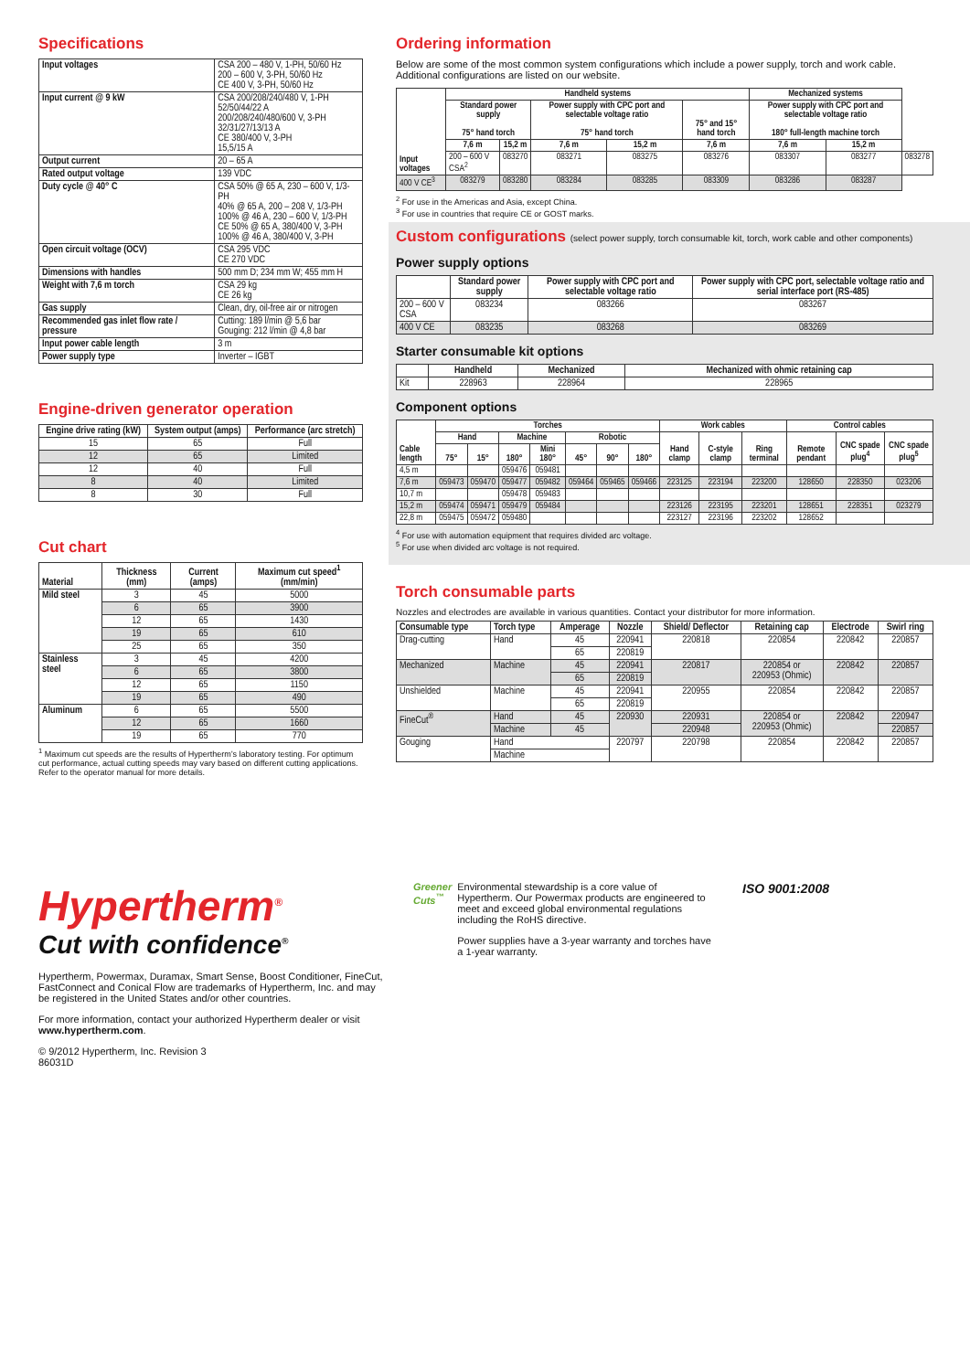Specifications
| Input voltages | CSA 200 – 480 V, 1-PH, 50/60 Hz 200 – 600 V, 3-PH, 50/60 Hz CE 400 V, 3-PH, 50/60 Hz |
| Input current @ 9 kW | CSA 200/208/240/480 V, 1-PH 52/50/44/22 A 200/208/240/480/600 V, 3-PH 32/31/27/13/13 A CE 380/400 V, 3-PH 15,5/15 A |
| Output current | 20 – 65 A |
| Rated output voltage | 139 VDC |
| Duty cycle @ 40° C | CSA 50% @ 65 A, 230 – 600 V, 1/3-PH 40% @ 65 A, 200 – 208 V, 1/3-PH 100% @ 46 A, 230 – 600 V, 1/3-PH CE 50% @ 65 A, 380/400 V, 3-PH 100% @ 46 A, 380/400 V, 3-PH |
| Open circuit voltage (OCV) | CSA 295 VDC CE 270 VDC |
| Dimensions with handles | 500 mm D; 234 mm W; 455 mm H |
| Weight with 7,6 m torch | CSA 29 kg CE 26 kg |
| Gas supply | Clean, dry, oil-free air or nitrogen |
| Recommended gas inlet flow rate / pressure | Cutting: 189 l/min @ 5,6 bar Gouging: 212 l/min @ 4,8 bar |
| Input power cable length | 3 m |
| Power supply type | Inverter – IGBT |
Engine-driven generator operation
| Engine drive rating (kW) | System output (amps) | Performance (arc stretch) |
| --- | --- | --- |
| 15 | 65 | Full |
| 12 | 65 | Limited |
| 12 | 40 | Full |
| 8 | 40 | Limited |
| 8 | 30 | Full |
Cut chart
| Material | Thickness (mm) | Current (amps) | Maximum cut speed<sup>1</sup> (mm/min) |
| --- | --- | --- | --- |
| Mild steel | 3 | 45 | 5000 |
| | 6 | 65 | 3900 |
| | 12 | 65 | 1430 |
| | 19 | 65 | 610 |
| | 25 | 65 | 350 |
| Stainless steel | 3 | 45 | 4200 |
| | 6 | 65 | 3800 |
| | 12 | 65 | 1150 |
| | 19 | 65 | 490 |
| Aluminum | 6 | 65 | 5500 |
| | 12 | 65 | 1660 |
| | 19 | 65 | 770 |
<sup>1</sup> Maximum cut speeds are the results of Hypertherm’s laboratory testing. For optimum cut performance, actual cutting speeds may vary based on different cutting applications. Refer to the operator manual for more details.
Ordering information
Below are some of the most common system configurations which include a power supply, torch and work cable. Additional configurations are listed on our website.
| Input voltages | Handheld systems | | | | | Mechanized systems | | |
| --- | --- | --- | --- | --- | --- | --- | --- | --- |
| | Standard power supply 75° hand torch | | Power supply with CPC port and selectable voltage ratio 75° hand torch | | 75° and 15° hand torch | Power supply with CPC port and selectable voltage ratio 180° full-length machine torch | | |
| | 7,6 m | 15,2 m | 7,6 m | 15,2 m | 7,6 m | 7,6 m | 15,2 m | |
| | 200 – 600 V CSA<sup>2</sup> | 083270 | 083271 | 083275 | 083276 | 083307 | 083277 | 083278 |
| 400 V CE<sup>3</sup> | 083279 | 083280 | 083284 | 083285 | 083309 | 083286 | 083287 | |
<sup>2</sup> For use in the Americas and Asia, except China.
<sup>3</sup> For use in countries that require CE or GOST marks.
Custom configurations (select power supply, torch consumable kit, torch, work cable and other components)
Power supply options
| | Standard power supply | Power supply with CPC port and selectable voltage ratio | Power supply with CPC port, selectable voltage ratio and serial interface port (RS-485) |
| --- | --- | --- | --- |
| 200 – 600 V CSA | 083234 | 083266 | 083267 |
| 400 V CE | 083235 | 083268 | 083269 |
Starter consumable kit options
| | Handheld | Mechanized | Mechanized with ohmic retaining cap |
| --- | --- | --- | --- |
| Kit | 228963 | 228964 | 228965 |
Component options
| Cable length | Torches | | | | | | | Work cables | | | Control cables | | |
| --- | --- | --- | --- | --- | --- | --- | --- | --- | --- | --- | --- | --- | --- |
| | Hand | | Machine | | Robotic | | | Hand clamp | C-style clamp | Ring terminal | Remote pendant | CNC spade plug<sup>4</sup> | CNC spade plug<sup>5</sup> |
| | 75° | 15° | 180° | Mini 180° | 45° | 90° | 180° | | | | | | |
| 4,5 m | | | 059476 | 059481 | | | | | | | | | |
| 7,6 m | 059473 | 059470 | 059477 | 059482 | 059464 | 059465 | 059466 | 223125 | 223194 | 223200 | 128650 | 228350 | 023206 |
| 10,7 m | | | 059478 | 059483 | | | | | | | | | |
| 15,2 m | 059474 | 059471 | 059479 | 059484 | | | | 223126 | 223195 | 223201 | 128651 | 228351 | 023279 |
| 22,8 m | 059475 | 059472 | 059480 | | | | | 223127 | 223196 | 223202 | 128652 | | |
<sup>4</sup> For use with automation equipment that requires divided arc voltage.
<sup>5</sup> For use when divided arc voltage is not required.
Torch consumable parts
Nozzles and electrodes are available in various quantities. Contact your distributor for more information.
| Consumable type | Torch type | Amperage | Nozzle | Shield/ Deflector | Retaining cap | Electrode | Swirl ring |
| --- | --- | --- | --- | --- | --- | --- | --- |
| Drag-cutting | Hand | 45 | 220941 | 220818 | 220854 | 220842 | 220857 |
| | | 65 | 220819 | | | | |
| Mechanized | Machine | 45 | 220941 | 220817 | 220854 or 220953 (Ohmic) | 220842 | 220857 |
| | | 65 | 220819 | | | | |
| Unshielded | Machine | 45 | 220941 | 220955 | 220854 | 220842 | 220857 |
| | | 65 | 220819 | | | | |
| FineCut<sup>®</sup> | Hand | 45 | 220930 | 220931 | 220854 or 220953 (Ohmic) | 220842 | 220947 |
| | Machine | 45 | | 220948 | | | 220857 |
| Gouging | Hand | | 220797 | 220798 | 220854 | 220842 | 220857 |
| | Machine | | | | | | |
Hypertherm<sup>®</sup>
Cut with confidence<sup>®</sup>
Hypertherm, Powermax, Duramax, Smart Sense, Boost Conditioner, FineCut, FastConnect and Conical Flow are trademarks of Hypertherm, Inc. and may be registered in the United States and/or other countries.
For more information, contact your authorized Hypertherm dealer or visit www.hypertherm.com.
© 9/2012 Hypertherm, Inc. Revision 3
86031D
Greener Cuts<sup>™</sup>
Environmental stewardship is a core value of Hypertherm. Our Powermax products are engineered to meet and exceed global environmental regulations including the RoHS directive.
Power supplies have a 3-year warranty and torches have a 1-year warranty.
ISO 9001:2008